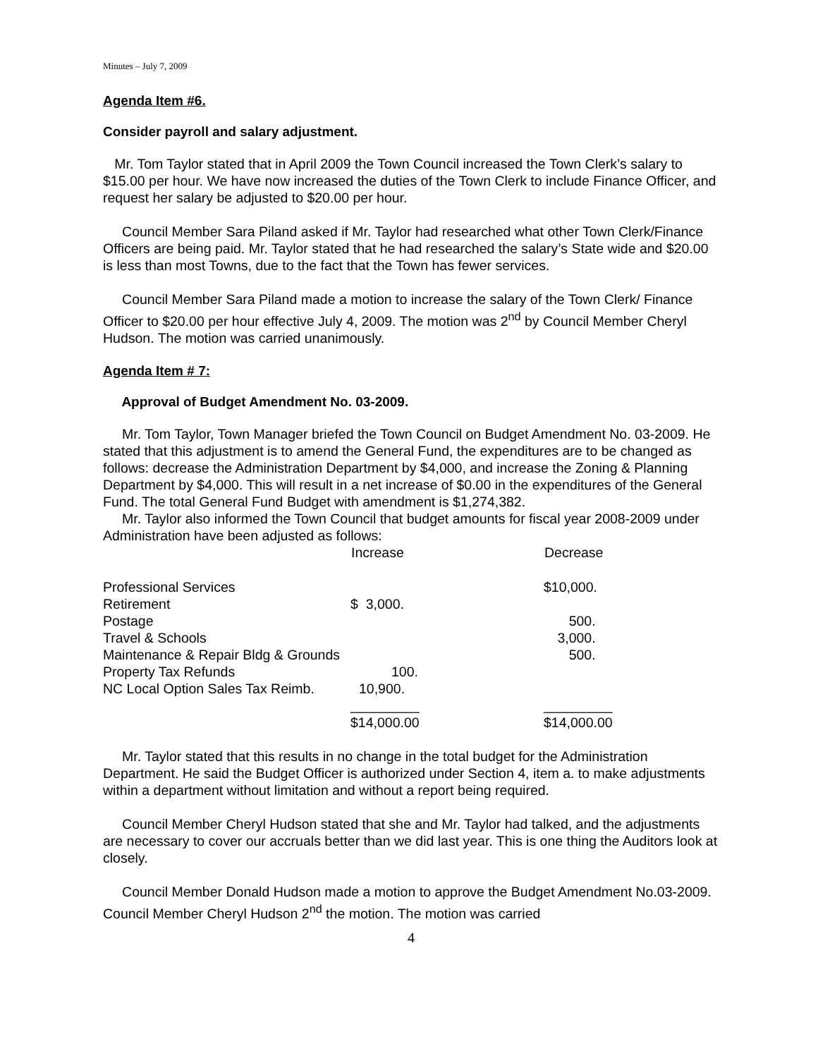Minutes – July 7, 2009
Agenda Item #6.
Consider payroll and salary adjustment.
Mr. Tom Taylor stated that in April 2009 the Town Council increased the Town Clerk’s salary to $15.00 per hour. We have now increased the duties of the Town Clerk to include Finance Officer, and request her salary be adjusted to $20.00 per hour.
Council Member Sara Piland asked if Mr. Taylor had researched what other Town Clerk/Finance Officers are being paid. Mr. Taylor stated that he had researched the salary’s State wide and $20.00 is less than most Towns, due to the fact that the Town has fewer services.
Council Member Sara Piland made a motion to increase the salary of the Town Clerk/ Finance Officer to $20.00 per hour effective July 4, 2009. The motion was 2<sup>nd</sup> by Council Member Cheryl Hudson. The motion was carried unanimously.
Agenda Item # 7:
Approval of Budget Amendment No. 03-2009.
Mr. Tom Taylor, Town Manager briefed the Town Council on Budget Amendment No. 03-2009. He stated that this adjustment is to amend the General Fund, the expenditures are to be changed as follows: decrease the Administration Department by $4,000, and increase the Zoning & Planning Department by $4,000. This will result in a net increase of $0.00 in the expenditures of the General Fund. The total General Fund Budget with amendment is $1,274,382.
Mr. Taylor also informed the Town Council that budget amounts for fiscal year 2008-2009 under Administration have been adjusted as follows:
| | Increase | Decrease |
| --- | --- | --- |
| Professional Services | | $10,000. |
| Retirement | $ 3,000. | |
| Postage | | 500. |
| Travel & Schools | | 3,000. |
| Maintenance & Repair Bldg & Grounds | | 500. |
| Property Tax Refunds | 100. | |
| NC Local Option Sales Tax Reimb. | 10,900. | |
| | _________ | _________ |
| | $14,000.00 | $14,000.00 |
Mr. Taylor stated that this results in no change in the total budget for the Administration Department. He said the Budget Officer is authorized under Section 4, item a. to make adjustments within a department without limitation and without a report being required.
Council Member Cheryl Hudson stated that she and Mr. Taylor had talked, and the adjustments are necessary to cover our accruals better than we did last year. This is one thing the Auditors look at closely.
Council Member Donald Hudson made a motion to approve the Budget Amendment No.03-2009. Council Member Cheryl Hudson 2<sup>nd</sup> the motion. The motion was carried
4